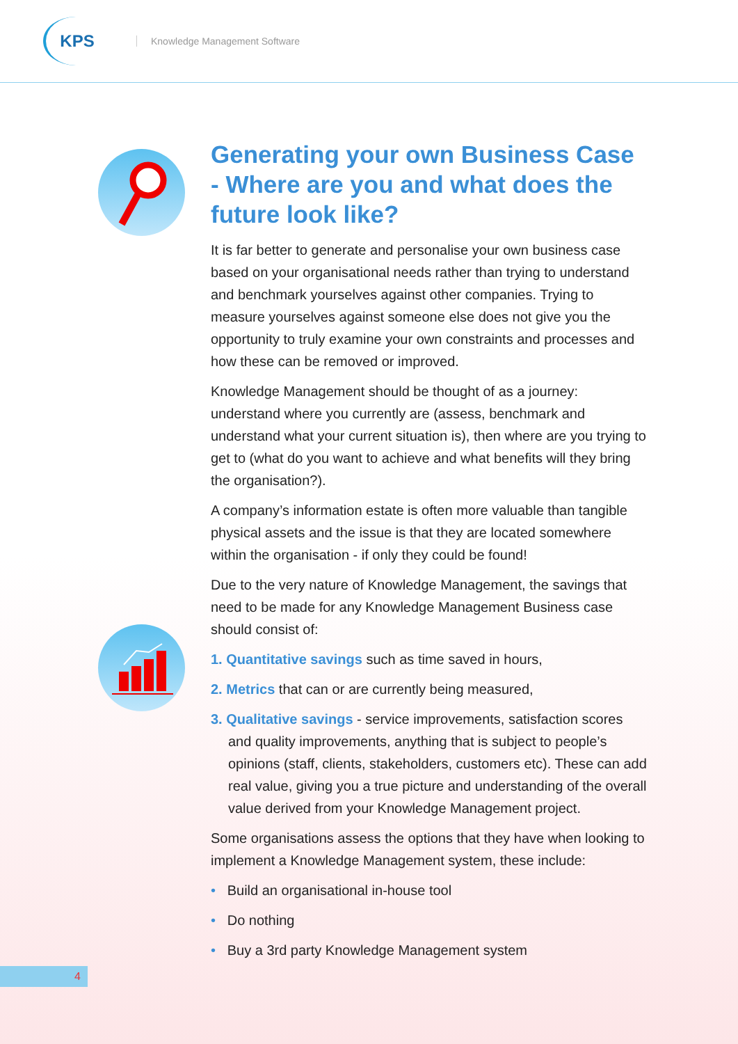KPS
Knowledge Management Software
Generating your own Business Case - Where are you and what does the future look like?
It is far better to generate and personalise your own business case based on your organisational needs rather than trying to understand and benchmark yourselves against other companies. Trying to measure yourselves against someone else does not give you the opportunity to truly examine your own constraints and processes and how these can be removed or improved.
Knowledge Management should be thought of as a journey: understand where you currently are (assess, benchmark and understand what your current situation is), then where are you trying to get to (what do you want to achieve and what benefits will they bring the organisation?).
A company’s information estate is often more valuable than tangible physical assets and the issue is that they are located somewhere within the organisation - if only they could be found!
Due to the very nature of Knowledge Management, the savings that need to be made for any Knowledge Management Business case should consist of:
1. Quantitative savings such as time saved in hours,
2. Metrics that can or are currently being measured,
3. Qualitative savings - service improvements, satisfaction scores and quality improvements, anything that is subject to people’s opinions (staff, clients, stakeholders, customers etc). These can add real value, giving you a true picture and understanding of the overall value derived from your Knowledge Management project.
Some organisations assess the options that they have when looking to implement a Knowledge Management system, these include:
• Build an organisational in-house tool
• Do nothing
• Buy a 3rd party Knowledge Management system
4